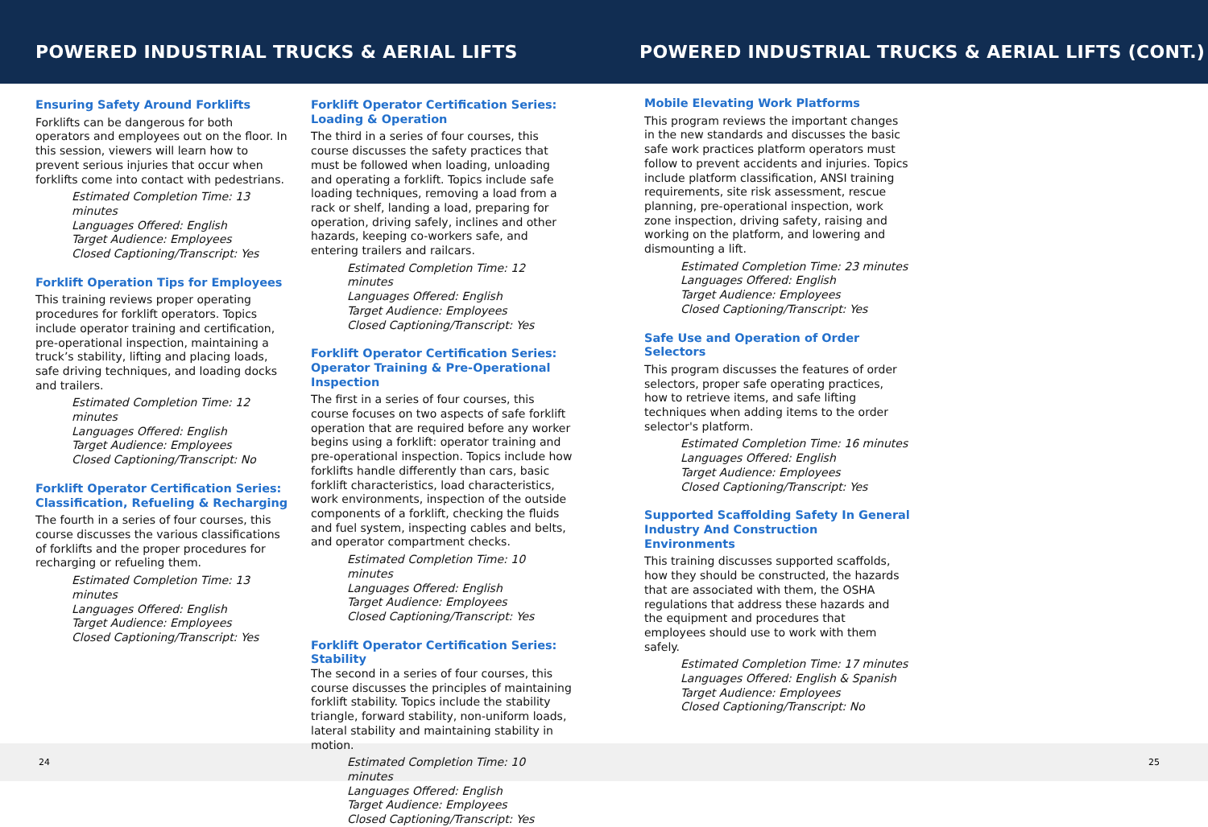POWERED INDUSTRIAL TRUCKS & AERIAL LIFTS POWERED INDUSTRIAL TRUCKS & AERIAL LIFTS (CONT.)
Ensuring Safety Around Forklifts
Forklifts can be dangerous for both operators and employees out on the floor. In this session, viewers will learn how to prevent serious injuries that occur when forklifts come into contact with pedestrians.
Estimated Completion Time: 13 minutes
Languages Offered: English
Target Audience: Employees
Closed Captioning/Transcript: Yes
Forklift Operation Tips for Employees
This training reviews proper operating procedures for forklift operators. Topics include operator training and certification, pre-operational inspection, maintaining a truck’s stability, lifting and placing loads, safe driving techniques, and loading docks and trailers.
Estimated Completion Time: 12 minutes
Languages Offered: English
Target Audience: Employees
Closed Captioning/Transcript: No
Forklift Operator Certification Series: Classification, Refueling & Recharging
The fourth in a series of four courses, this course discusses the various classifications of forklifts and the proper procedures for recharging or refueling them.
Estimated Completion Time: 13 minutes
Languages Offered: English
Target Audience: Employees
Closed Captioning/Transcript: Yes
Forklift Operator Certification Series: Loading & Operation
The third in a series of four courses, this course discusses the safety practices that must be followed when loading, unloading and operating a forklift. Topics include safe loading techniques, removing a load from a rack or shelf, landing a load, preparing for operation, driving safely, inclines and other hazards, keeping co-workers safe, and entering trailers and railcars.
Estimated Completion Time: 12 minutes
Languages Offered: English
Target Audience: Employees
Closed Captioning/Transcript: Yes
Forklift Operator Certification Series: Operator Training & Pre-Operational Inspection
The first in a series of four courses, this course focuses on two aspects of safe forklift operation that are required before any worker begins using a forklift: operator training and pre-operational inspection. Topics include how forklifts handle differently than cars, basic forklift characteristics, load characteristics, work environments, inspection of the outside components of a forklift, checking the fluids and fuel system, inspecting cables and belts, and operator compartment checks.
Estimated Completion Time: 10 minutes
Languages Offered: English
Target Audience: Employees
Closed Captioning/Transcript: Yes
Forklift Operator Certification Series: Stability
The second in a series of four courses, this course discusses the principles of maintaining forklift stability. Topics include the stability triangle, forward stability, non-uniform loads, lateral stability and maintaining stability in motion.
Estimated Completion Time: 10 minutes
Languages Offered: English
Target Audience: Employees
Closed Captioning/Transcript: Yes
Mobile Elevating Work Platforms
This program reviews the important changes in the new standards and discusses the basic safe work practices platform operators must follow to prevent accidents and injuries. Topics include platform classification, ANSI training requirements, site risk assessment, rescue planning, pre-operational inspection, work zone inspection, driving safety, raising and working on the platform, and lowering and dismounting a lift.
Estimated Completion Time: 23 minutes
Languages Offered: English
Target Audience: Employees
Closed Captioning/Transcript: Yes
Safe Use and Operation of Order Selectors
This program discusses the features of order selectors, proper safe operating practices, how to retrieve items, and safe lifting techniques when adding items to the order selector's platform.
Estimated Completion Time: 16 minutes
Languages Offered: English
Target Audience: Employees
Closed Captioning/Transcript: Yes
Supported Scaffolding Safety In General Industry And Construction Environments
This training discusses supported scaffolds, how they should be constructed, the hazards that are associated with them, the OSHA regulations that address these hazards and the equipment and procedures that employees should use to work with them safely.
Estimated Completion Time: 17 minutes
Languages Offered: English & Spanish
Target Audience: Employees
Closed Captioning/Transcript: No
24 25